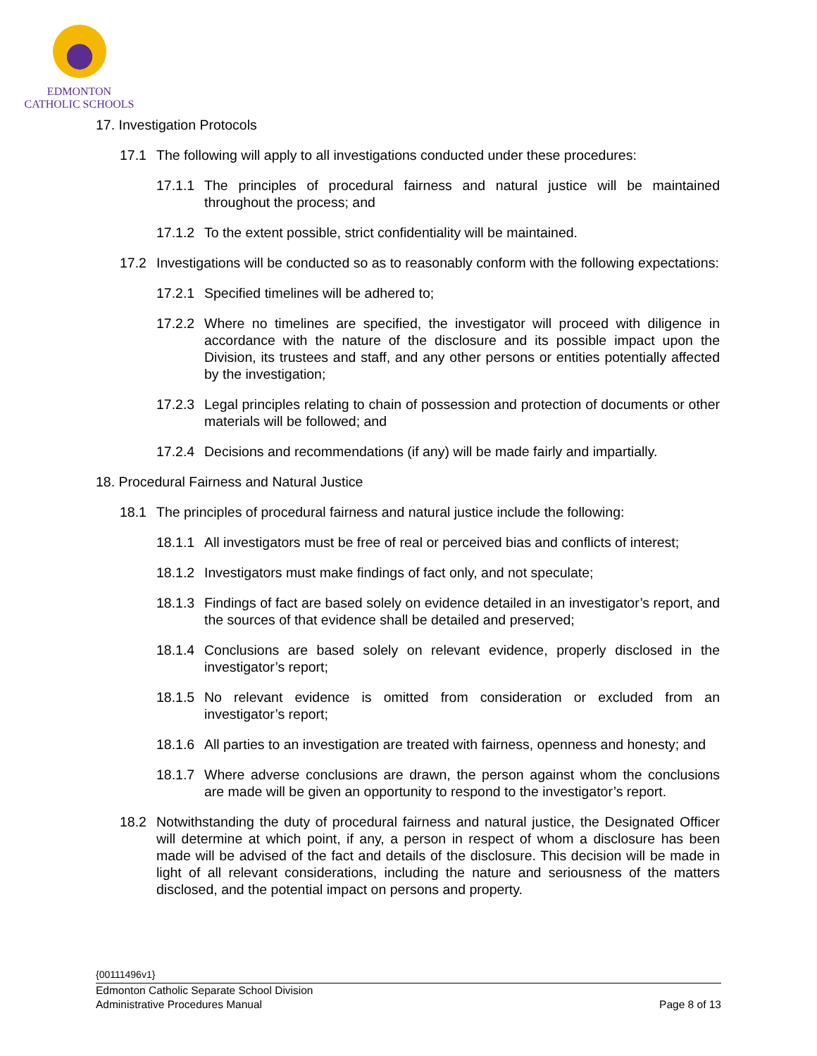EDMONTON
CATHOLIC SCHOOLS
17. Investigation Protocols
17.1 The following will apply to all investigations conducted under these procedures:
17.1.1 The principles of procedural fairness and natural justice will be maintained throughout the process; and
17.1.2 To the extent possible, strict confidentiality will be maintained.
17.2 Investigations will be conducted so as to reasonably conform with the following expectations:
17.2.1 Specified timelines will be adhered to;
17.2.2 Where no timelines are specified, the investigator will proceed with diligence in accordance with the nature of the disclosure and its possible impact upon the Division, its trustees and staff, and any other persons or entities potentially affected by the investigation;
17.2.3 Legal principles relating to chain of possession and protection of documents or other materials will be followed; and
17.2.4 Decisions and recommendations (if any) will be made fairly and impartially.
18. Procedural Fairness and Natural Justice
18.1 The principles of procedural fairness and natural justice include the following:
18.1.1 All investigators must be free of real or perceived bias and conflicts of interest;
18.1.2 Investigators must make findings of fact only, and not speculate;
18.1.3 Findings of fact are based solely on evidence detailed in an investigator’s report, and the sources of that evidence shall be detailed and preserved;
18.1.4 Conclusions are based solely on relevant evidence, properly disclosed in the investigator’s report;
18.1.5 No relevant evidence is omitted from consideration or excluded from an investigator’s report;
18.1.6 All parties to an investigation are treated with fairness, openness and honesty; and
18.1.7 Where adverse conclusions are drawn, the person against whom the conclusions are made will be given an opportunity to respond to the investigator’s report.
18.2 Notwithstanding the duty of procedural fairness and natural justice, the Designated Officer will determine at which point, if any, a person in respect of whom a disclosure has been made will be advised of the fact and details of the disclosure. This decision will be made in light of all relevant considerations, including the nature and seriousness of the matters disclosed, and the potential impact on persons and property.
{00111496v1}
Edmonton Catholic Separate School Division
Administrative Procedures Manual Page 8 of 13